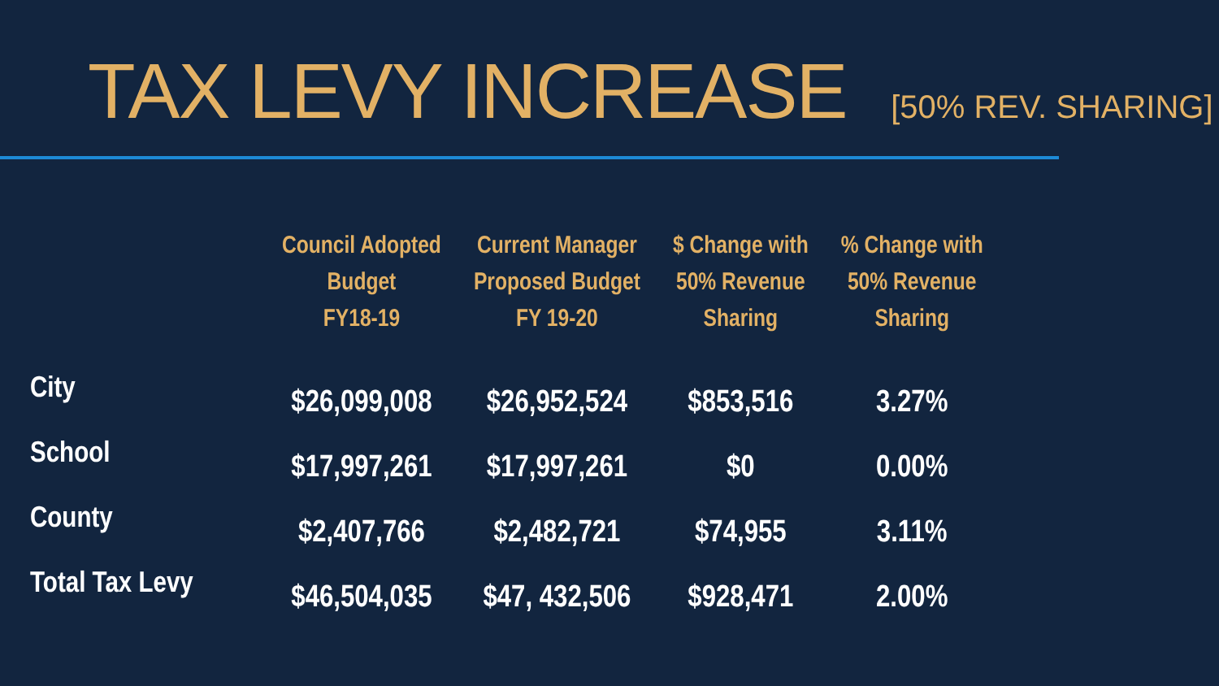TAX LEVY INCREASE [50% REV. SHARING]
| | Council Adopted Budget FY18-19 | Current Manager Proposed Budget FY 19-20 | $ Change with 50% Revenue Sharing | % Change with 50% Revenue Sharing |
| --- | --- | --- | --- | --- |
| City | $26,099,008 | $26,952,524 | $853,516 | 3.27% |
| School | $17,997,261 | $17,997,261 | $0 | 0.00% |
| County | $2,407,766 | $2,482,721 | $74,955 | 3.11% |
| Total Tax Levy | $46,504,035 | $47, 432,506 | $928,471 | 2.00% |